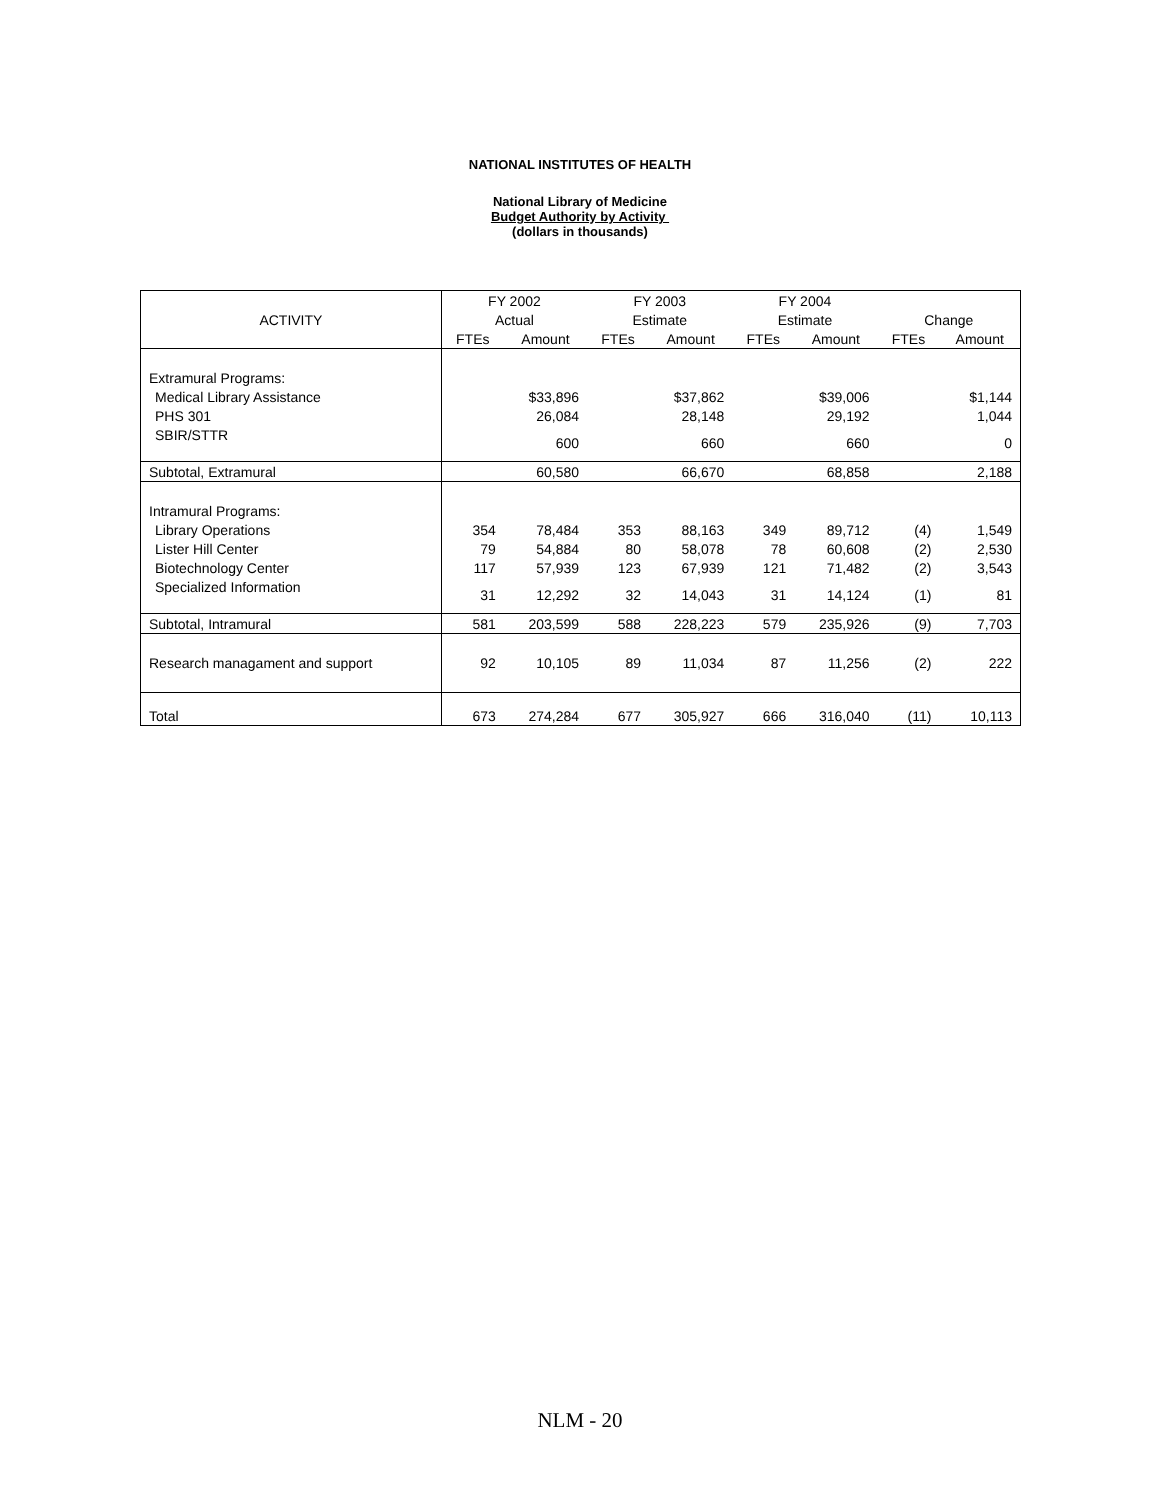NATIONAL INSTITUTES OF HEALTH
National Library of Medicine
Budget Authority by Activity
(dollars in thousands)
| | FY 2002 | | FY 2003 | | FY 2004 | | | |
| --- | --- | --- | --- | --- | --- | --- | --- | --- |
| ACTIVITY | Actual | | Estimate | | Estimate | | Change | |
| | FTEs | Amount | FTEs | Amount | FTEs | Amount | FTEs | Amount |
| Extramural Programs: | | | | | | | | |
| Medical Library Assistance | | $33,896 | | $37,862 | | $39,006 | | $1,144 |
| PHS 301 | | 26,084 | | 28,148 | | 29,192 | | 1,044 |
| SBIR/STTR | | 600 | | 660 | | 660 | | 0 |
| Subtotal, Extramural | | 60,580 | | 66,670 | | 68,858 | | 2,188 |
| Intramural Programs: | | | | | | | | |
| Library Operations | 354 | 78,484 | 353 | 88,163 | 349 | 89,712 | (4) | 1,549 |
| Lister Hill Center | 79 | 54,884 | 80 | 58,078 | 78 | 60,608 | (2) | 2,530 |
| Biotechnology Center | 117 | 57,939 | 123 | 67,939 | 121 | 71,482 | (2) | 3,543 |
| Specialized Information | 31 | 12,292 | 32 | 14,043 | 31 | 14,124 | (1) | 81 |
| Subtotal, Intramural | 581 | 203,599 | 588 | 228,223 | 579 | 235,926 | (9) | 7,703 |
| Research managament and support | 92 | 10,105 | 89 | 11,034 | 87 | 11,256 | (2) | 222 |
| Total | 673 | 274,284 | 677 | 305,927 | 666 | 316,040 | (11) | 10,113 |
NLM - 20